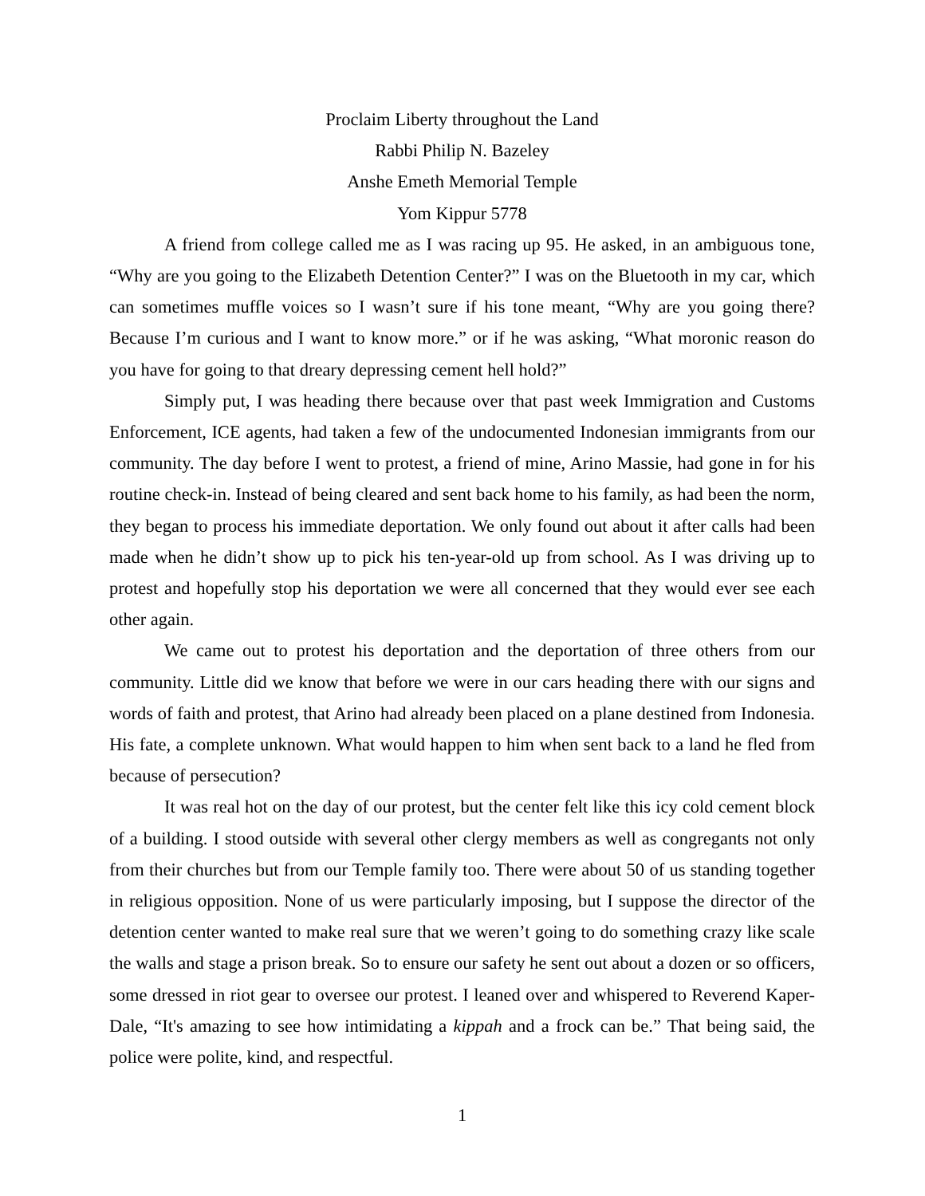Proclaim Liberty throughout the Land
Rabbi Philip N. Bazeley
Anshe Emeth Memorial Temple
Yom Kippur 5778
A friend from college called me as I was racing up 95. He asked, in an ambiguous tone, “Why are you going to the Elizabeth Detention Center?” I was on the Bluetooth in my car, which can sometimes muffle voices so I wasn’t sure if his tone meant, “Why are you going there? Because I’m curious and I want to know more.” or if he was asking, “What moronic reason do you have for going to that dreary depressing cement hell hold?”
Simply put, I was heading there because over that past week Immigration and Customs Enforcement, ICE agents, had taken a few of the undocumented Indonesian immigrants from our community. The day before I went to protest, a friend of mine, Arino Massie, had gone in for his routine check-in. Instead of being cleared and sent back home to his family, as had been the norm, they began to process his immediate deportation. We only found out about it after calls had been made when he didn’t show up to pick his ten-year-old up from school. As I was driving up to protest and hopefully stop his deportation we were all concerned that they would ever see each other again.
We came out to protest his deportation and the deportation of three others from our community. Little did we know that before we were in our cars heading there with our signs and words of faith and protest, that Arino had already been placed on a plane destined from Indonesia. His fate, a complete unknown. What would happen to him when sent back to a land he fled from because of persecution?
It was real hot on the day of our protest, but the center felt like this icy cold cement block of a building. I stood outside with several other clergy members as well as congregants not only from their churches but from our Temple family too. There were about 50 of us standing together in religious opposition. None of us were particularly imposing, but I suppose the director of the detention center wanted to make real sure that we weren’t going to do something crazy like scale the walls and stage a prison break. So to ensure our safety he sent out about a dozen or so officers, some dressed in riot gear to oversee our protest. I leaned over and whispered to Reverend Kaper-Dale, “It's amazing to see how intimidating a kippah and a frock can be.” That being said, the police were polite, kind, and respectful.
1